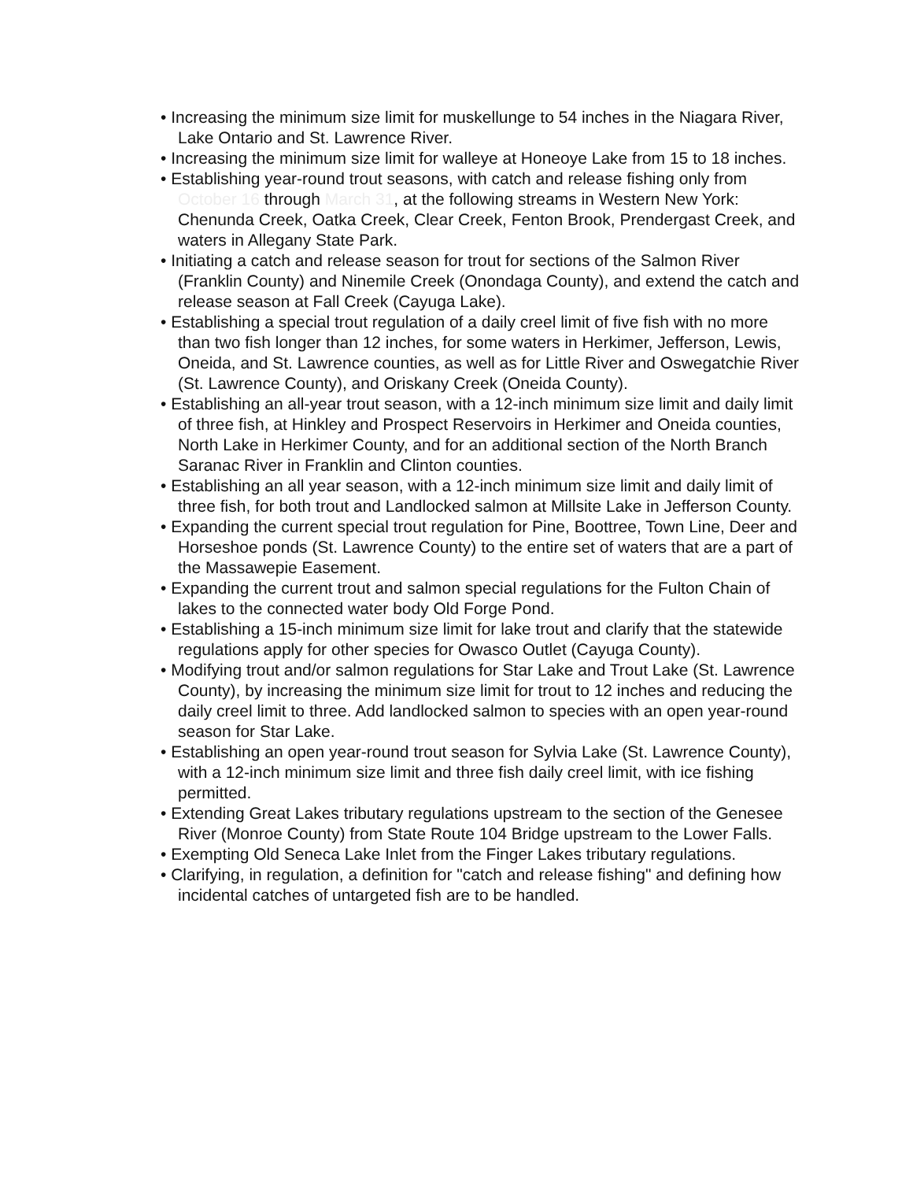• Increasing the minimum size limit for muskellunge to 54 inches in the Niagara River, Lake Ontario and St. Lawrence River.
• Increasing the minimum size limit for walleye at Honeoye Lake from 15 to 18 inches.
• Establishing year-round trout seasons, with catch and release fishing only from October 16 through March 31, at the following streams in Western New York: Chenunda Creek, Oatka Creek, Clear Creek, Fenton Brook, Prendergast Creek, and waters in Allegany State Park.
• Initiating a catch and release season for trout for sections of the Salmon River (Franklin County) and Ninemile Creek (Onondaga County), and extend the catch and release season at Fall Creek (Cayuga Lake).
• Establishing a special trout regulation of a daily creel limit of five fish with no more than two fish longer than 12 inches, for some waters in Herkimer, Jefferson, Lewis, Oneida, and St. Lawrence counties, as well as for Little River and Oswegatchie River (St. Lawrence County), and Oriskany Creek (Oneida County).
• Establishing an all-year trout season, with a 12-inch minimum size limit and daily limit of three fish, at Hinkley and Prospect Reservoirs in Herkimer and Oneida counties, North Lake in Herkimer County, and for an additional section of the North Branch Saranac River in Franklin and Clinton counties.
• Establishing an all year season, with a 12-inch minimum size limit and daily limit of three fish, for both trout and Landlocked salmon at Millsite Lake in Jefferson County.
• Expanding the current special trout regulation for Pine, Boottree, Town Line, Deer and Horseshoe ponds (St. Lawrence County) to the entire set of waters that are a part of the Massawepie Easement.
• Expanding the current trout and salmon special regulations for the Fulton Chain of lakes to the connected water body Old Forge Pond.
• Establishing a 15-inch minimum size limit for lake trout and clarify that the statewide regulations apply for other species for Owasco Outlet (Cayuga County).
• Modifying trout and/or salmon regulations for Star Lake and Trout Lake (St. Lawrence County), by increasing the minimum size limit for trout to 12 inches and reducing the daily creel limit to three. Add landlocked salmon to species with an open year-round season for Star Lake.
• Establishing an open year-round trout season for Sylvia Lake (St. Lawrence County), with a 12-inch minimum size limit and three fish daily creel limit, with ice fishing permitted.
• Extending Great Lakes tributary regulations upstream to the section of the Genesee River (Monroe County) from State Route 104 Bridge upstream to the Lower Falls.
• Exempting Old Seneca Lake Inlet from the Finger Lakes tributary regulations.
• Clarifying, in regulation, a definition for "catch and release fishing" and defining how incidental catches of untargeted fish are to be handled.